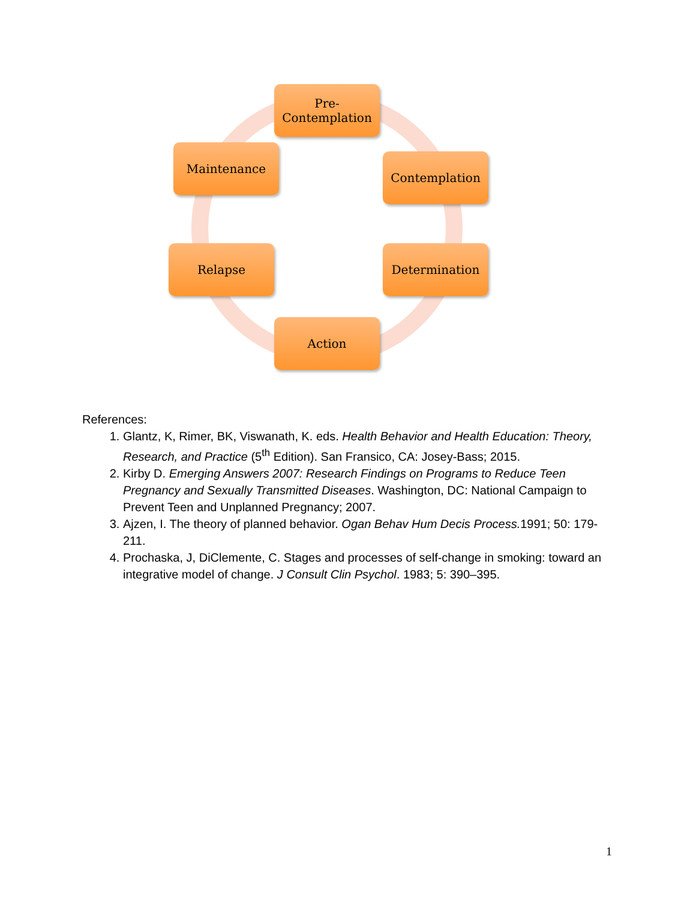Pre-
Contemplation
Contemplation
Determination
Action
Relapse
Maintenance
References:
1. Glantz, K, Rimer, BK, Viswanath, K. eds. Health Behavior and Health Education: Theory, Research, and Practice (5<sup>th</sup> Edition). San Fransico, CA: Josey-Bass; 2015.
2. Kirby D. Emerging Answers 2007: Research Findings on Programs to Reduce Teen Pregnancy and Sexually Transmitted Diseases. Washington, DC: National Campaign to Prevent Teen and Unplanned Pregnancy; 2007.
3. Ajzen, I. The theory of planned behavior. Ogan Behav Hum Decis Process. 1991; 50: 179-211.
4. Prochaska, J, DiClemente, C. Stages and processes of self-change in smoking: toward an integrative model of change. J Consult Clin Psychol. 1983; 5: 390–395.
1